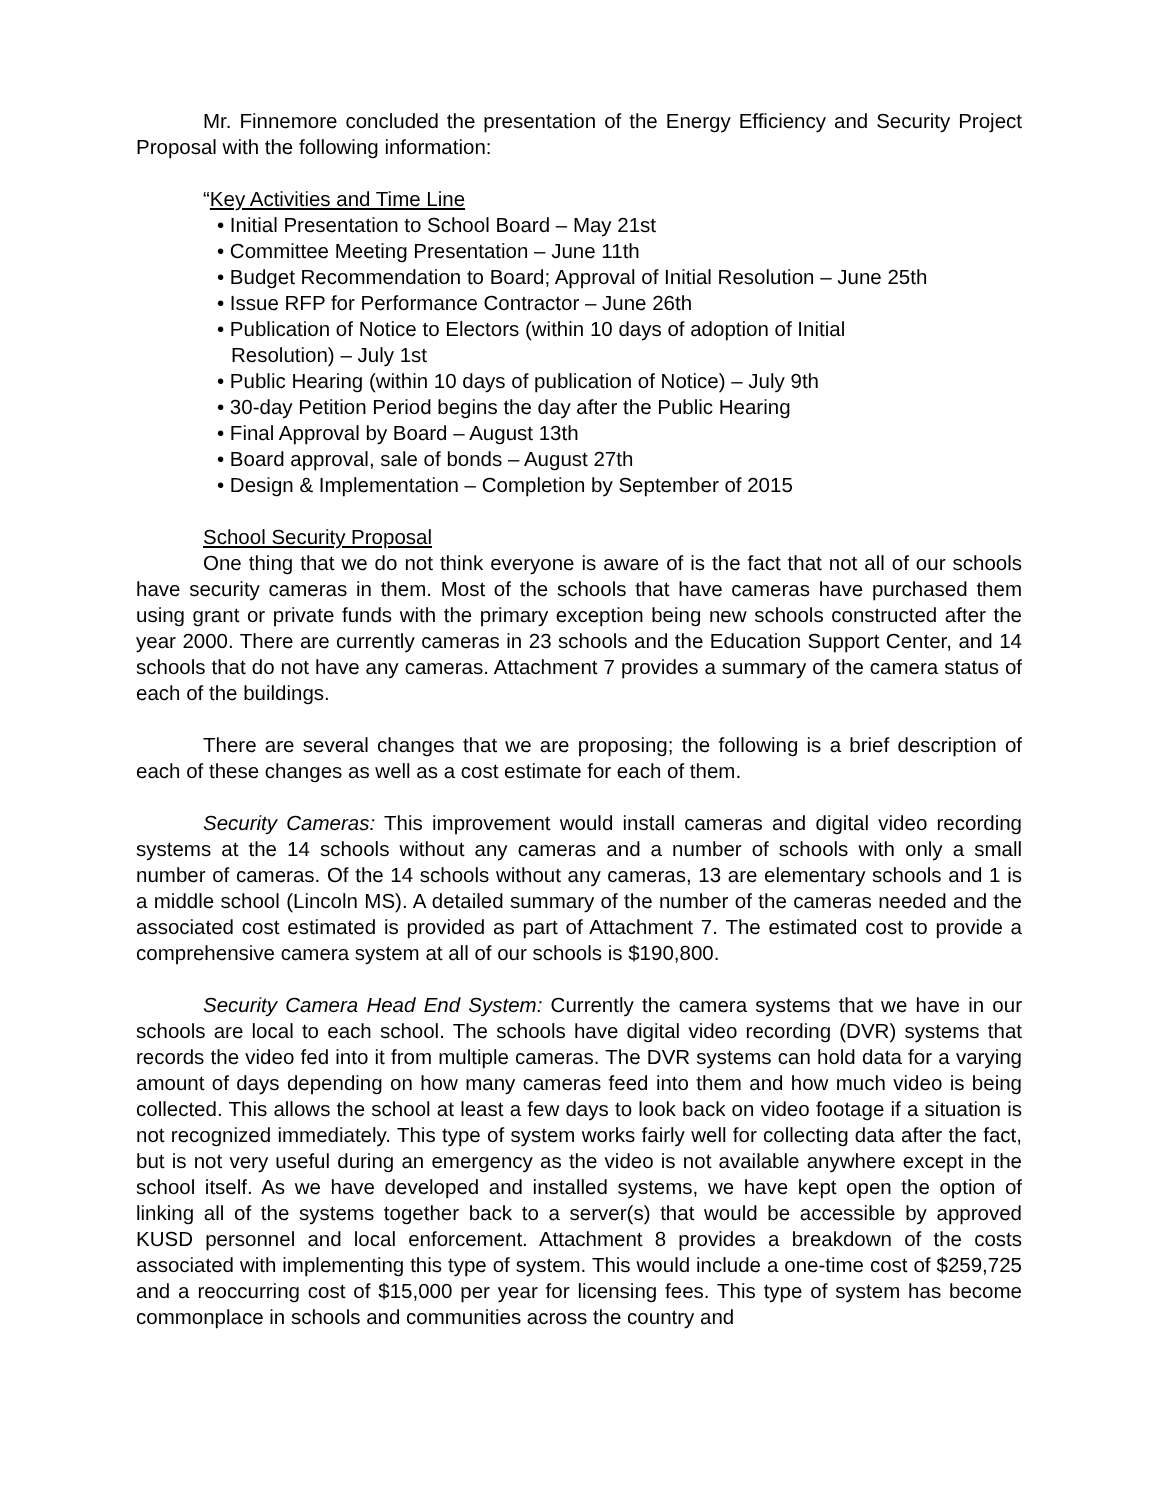Mr. Finnemore concluded the presentation of the Energy Efficiency and Security Project Proposal with the following information:
“Key Activities and Time Line
• Initial Presentation to School Board – May 21st
• Committee Meeting Presentation – June 11th
• Budget Recommendation to Board; Approval of Initial Resolution – June 25th
• Issue RFP for Performance Contractor – June 26th
• Publication of Notice to Electors (within 10 days of adoption of Initial
Resolution) – July 1st
• Public Hearing (within 10 days of publication of Notice) – July 9th
• 30-day Petition Period begins the day after the Public Hearing
• Final Approval by Board – August 13th
• Board approval, sale of bonds – August 27th
• Design & Implementation – Completion by September of 2015
School Security Proposal
One thing that we do not think everyone is aware of is the fact that not all of our schools have security cameras in them. Most of the schools that have cameras have purchased them using grant or private funds with the primary exception being new schools constructed after the year 2000. There are currently cameras in 23 schools and the Education Support Center, and 14 schools that do not have any cameras. Attachment 7 provides a summary of the camera status of each of the buildings.
There are several changes that we are proposing; the following is a brief description of each of these changes as well as a cost estimate for each of them.
Security Cameras: This improvement would install cameras and digital video recording systems at the 14 schools without any cameras and a number of schools with only a small number of cameras. Of the 14 schools without any cameras, 13 are elementary schools and 1 is a middle school (Lincoln MS). A detailed summary of the number of the cameras needed and the associated cost estimated is provided as part of Attachment 7. The estimated cost to provide a comprehensive camera system at all of our schools is $190,800.
Security Camera Head End System: Currently the camera systems that we have in our schools are local to each school. The schools have digital video recording (DVR) systems that records the video fed into it from multiple cameras. The DVR systems can hold data for a varying amount of days depending on how many cameras feed into them and how much video is being collected. This allows the school at least a few days to look back on video footage if a situation is not recognized immediately. This type of system works fairly well for collecting data after the fact, but is not very useful during an emergency as the video is not available anywhere except in the school itself. As we have developed and installed systems, we have kept open the option of linking all of the systems together back to a server(s) that would be accessible by approved KUSD personnel and local enforcement. Attachment 8 provides a breakdown of the costs associated with implementing this type of system. This would include a one-time cost of $259,725 and a reoccurring cost of $15,000 per year for licensing fees. This type of system has become commonplace in schools and communities across the country and